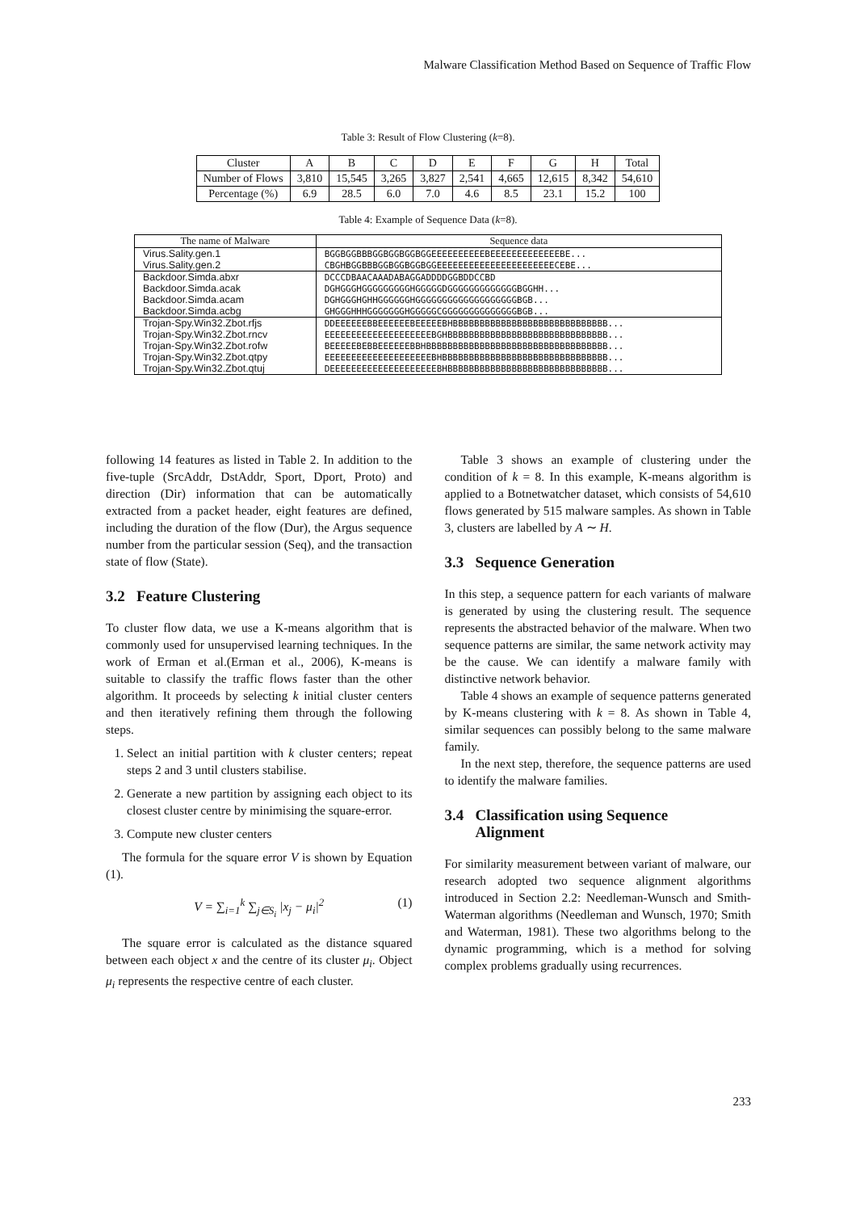Malware Classification Method Based on Sequence of Traffic Flow
Table 3: Result of Flow Clustering (k=8).
| Cluster | A | B | C | D | E | F | G | H | Total |
| Number of Flows | 3,810 | 15,545 | 3,265 | 3,827 | 2,541 | 4,665 | 12,615 | 8,342 | 54,610 |
| Percentage (%) | 6.9 | 28.5 | 6.0 | 7.0 | 4.6 | 8.5 | 23.1 | 15.2 | 100 |
Table 4: Example of Sequence Data (k=8).
| The name of Malware | Sequence data |
| Virus.Sality.gen.1 | BGGBGGBBBGGBGGBGGBGGEEEEEEEEEEBEEEEEEEEEEEEEBE... |
| Virus.Sality.gen.2 | CBGHBGGBBBGGBGGBGGBGGEEEEEEEEEEEEEEEEEEEEEECEBE... |
| Backdoor.Simda.abxr | DCCCDBAACAAADABAGGADDDDGGBDDCCBD |
| Backdoor.Simda.acak | DGHGGGHGGGGGGGGGHGGGGGDGGGGGGGGGGGGGBGGHH... |
| Backdoor.Simda.acam | DGHGGGHGHHGGGGGGHGGGGGGGGGGGGGGGGGGGBGB... |
| Backdoor.Simda.acbg | GHGGGHHHGGGGGGGHGGGGGCGGGGGGGGGGGGGGBGB... |
| Trojan-Spy.Win32.Zbot.rfjs | DDEEEEEEBBEEEEEEBEEEEEBHBBBBBBBBBBBBBBBBBBBBBBBBBBBBB... |
| Trojan-Spy.Win32.Zbot.rncv | EEEEEEEEEEEEEEEEEEEEBGHBBBBBBBBBBBBBBBBBBBBBBBBBBBBBB... |
| Trojan-Spy.Win32.Zbot.rofw | BEEEEEBEBBEEEEEEBBHBBBBBBBBBBBBBBBBBBBBBBBBBBBBBBBBBB... |
| Trojan-Spy.Win32.Zbot.qtpy | EEEEEEEEEEEEEEEEEEEEBHBBBBBBBBBBBBBBBBBBBBBBBBBBBBBBB... |
| Trojan-Spy.Win32.Zbot.qtuj | DEEEEEEEEEEEEEEEEEEEEBHBBBBBBBBBBBBBBBBBBBBBBBBBBBBBB... |
following 14 features as listed in Table 2. In addition to the five-tuple (SrcAddr, DstAddr, Sport, Dport, Proto) and direction (Dir) information that can be automatically extracted from a packet header, eight features are defined, including the duration of the flow (Dur), the Argus sequence number from the particular session (Seq), and the transaction state of flow (State).
3.2 Feature Clustering
To cluster flow data, we use a K-means algorithm that is commonly used for unsupervised learning techniques. In the work of Erman et al.(Erman et al., 2006), K-means is suitable to classify the traffic flows faster than the other algorithm. It proceeds by selecting k initial cluster centers and then iteratively refining them through the following steps.
1. Select an initial partition with k cluster centers; repeat steps 2 and 3 until clusters stabilise.
2. Generate a new partition by assigning each object to its closest cluster centre by minimising the square-error.
3. Compute new cluster centers
The formula for the square error V is shown by Equation (1).
V = ∑<sub>i=1</sub><sup>k</sup> ∑<sub>j∈S<sub>i</sub></sub> |x<sub>j</sub> − μ<sub>i</sub>|<sup>2</sup> (1)
The square error is calculated as the distance squared between each object x and the centre of its cluster μ<sub>i</sub>. Object μ<sub>i</sub> represents the respective centre of each cluster.
Table 3 shows an example of clustering under the condition of k = 8. In this example, K-means algorithm is applied to a Botnetwatcher dataset, which consists of 54,610 flows generated by 515 malware samples. As shown in Table 3, clusters are labelled by A ∼ H.
3.3 Sequence Generation
In this step, a sequence pattern for each variants of malware is generated by using the clustering result. The sequence represents the abstracted behavior of the malware. When two sequence patterns are similar, the same network activity may be the cause. We can identify a malware family with distinctive network behavior.
Table 4 shows an example of sequence patterns generated by K-means clustering with k = 8. As shown in Table 4, similar sequences can possibly belong to the same malware family.
In the next step, therefore, the sequence patterns are used to identify the malware families.
3.4 Classification using Sequence
Alignment
For similarity measurement between variant of malware, our research adopted two sequence alignment algorithms introduced in Section 2.2: Needleman-Wunsch and Smith-Waterman algorithms (Needleman and Wunsch, 1970; Smith and Waterman, 1981). These two algorithms belong to the dynamic programming, which is a method for solving complex problems gradually using recurrences.
233